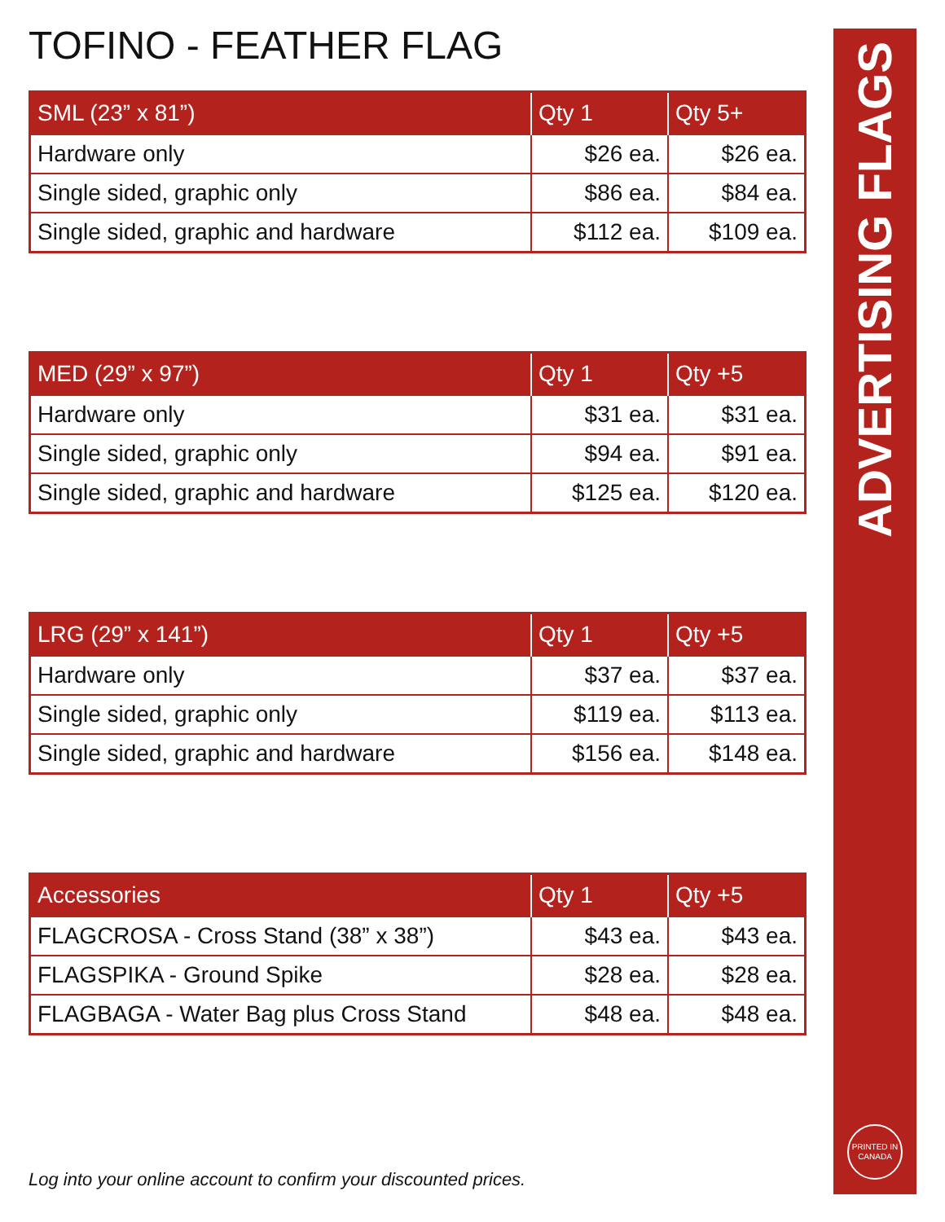TOFINO - FEATHER FLAG
| SML (23” x 81”) | Qty 1 | Qty 5+ |
| --- | --- | --- |
| Hardware only | $26 ea. | $26 ea. |
| Single sided, graphic only | $86 ea. | $84 ea. |
| Single sided, graphic and hardware | $112 ea. | $109 ea. |
| MED (29” x 97”) | Qty 1 | Qty +5 |
| --- | --- | --- |
| Hardware only | $31 ea. | $31 ea. |
| Single sided, graphic only | $94 ea. | $91 ea. |
| Single sided, graphic and hardware | $125 ea. | $120 ea. |
| LRG (29” x 141”) | Qty 1 | Qty +5 |
| --- | --- | --- |
| Hardware only | $37 ea. | $37 ea. |
| Single sided, graphic only | $119 ea. | $113 ea. |
| Single sided, graphic and hardware | $156 ea. | $148 ea. |
| Accessories | Qty 1 | Qty +5 |
| --- | --- | --- |
| FLAGCROSA - Cross Stand (38” x 38”) | $43 ea. | $43 ea. |
| FLAGSPIKA - Ground Spike | $28 ea. | $28 ea. |
| FLAGBAGA - Water Bag plus Cross Stand | $48 ea. | $48 ea. |
Log into your online account to confirm your discounted prices.
ADVERTISING FLAGS
PRINTED IN
CANADA